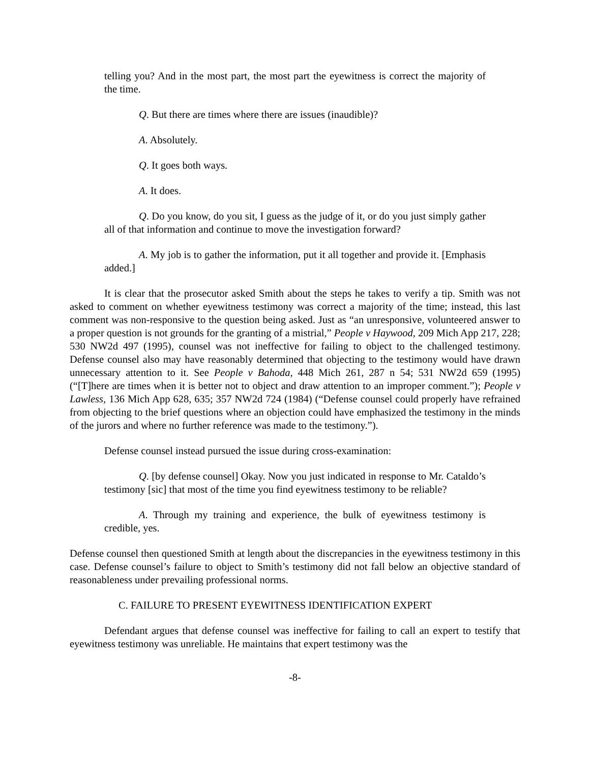telling you? And in the most part, the most part the eyewitness is correct the majority of the time.
Q. But there are times where there are issues (inaudible)?
A. Absolutely.
Q. It goes both ways.
A. It does.
Q. Do you know, do you sit, I guess as the judge of it, or do you just simply gather all of that information and continue to move the investigation forward?
A. My job is to gather the information, put it all together and provide it. [Emphasis added.]
It is clear that the prosecutor asked Smith about the steps he takes to verify a tip. Smith was not asked to comment on whether eyewitness testimony was correct a majority of the time; instead, this last comment was non-responsive to the question being asked. Just as “an unresponsive, volunteered answer to a proper question is not grounds for the granting of a mistrial,” People v Haywood, 209 Mich App 217, 228; 530 NW2d 497 (1995), counsel was not ineffective for failing to object to the challenged testimony. Defense counsel also may have reasonably determined that objecting to the testimony would have drawn unnecessary attention to it. See People v Bahoda, 448 Mich 261, 287 n 54; 531 NW2d 659 (1995) (“[T]here are times when it is better not to object and draw attention to an improper comment.”); People v Lawless, 136 Mich App 628, 635; 357 NW2d 724 (1984) (“Defense counsel could properly have refrained from objecting to the brief questions where an objection could have emphasized the testimony in the minds of the jurors and where no further reference was made to the testimony.”).
Defense counsel instead pursued the issue during cross-examination:
Q. [by defense counsel] Okay. Now you just indicated in response to Mr. Cataldo’s testimony [sic] that most of the time you find eyewitness testimony to be reliable?
A. Through my training and experience, the bulk of eyewitness testimony is credible, yes.
Defense counsel then questioned Smith at length about the discrepancies in the eyewitness testimony in this case. Defense counsel’s failure to object to Smith’s testimony did not fall below an objective standard of reasonableness under prevailing professional norms.
C. FAILURE TO PRESENT EYEWITNESS IDENTIFICATION EXPERT
Defendant argues that defense counsel was ineffective for failing to call an expert to testify that eyewitness testimony was unreliable. He maintains that expert testimony was the
-8-